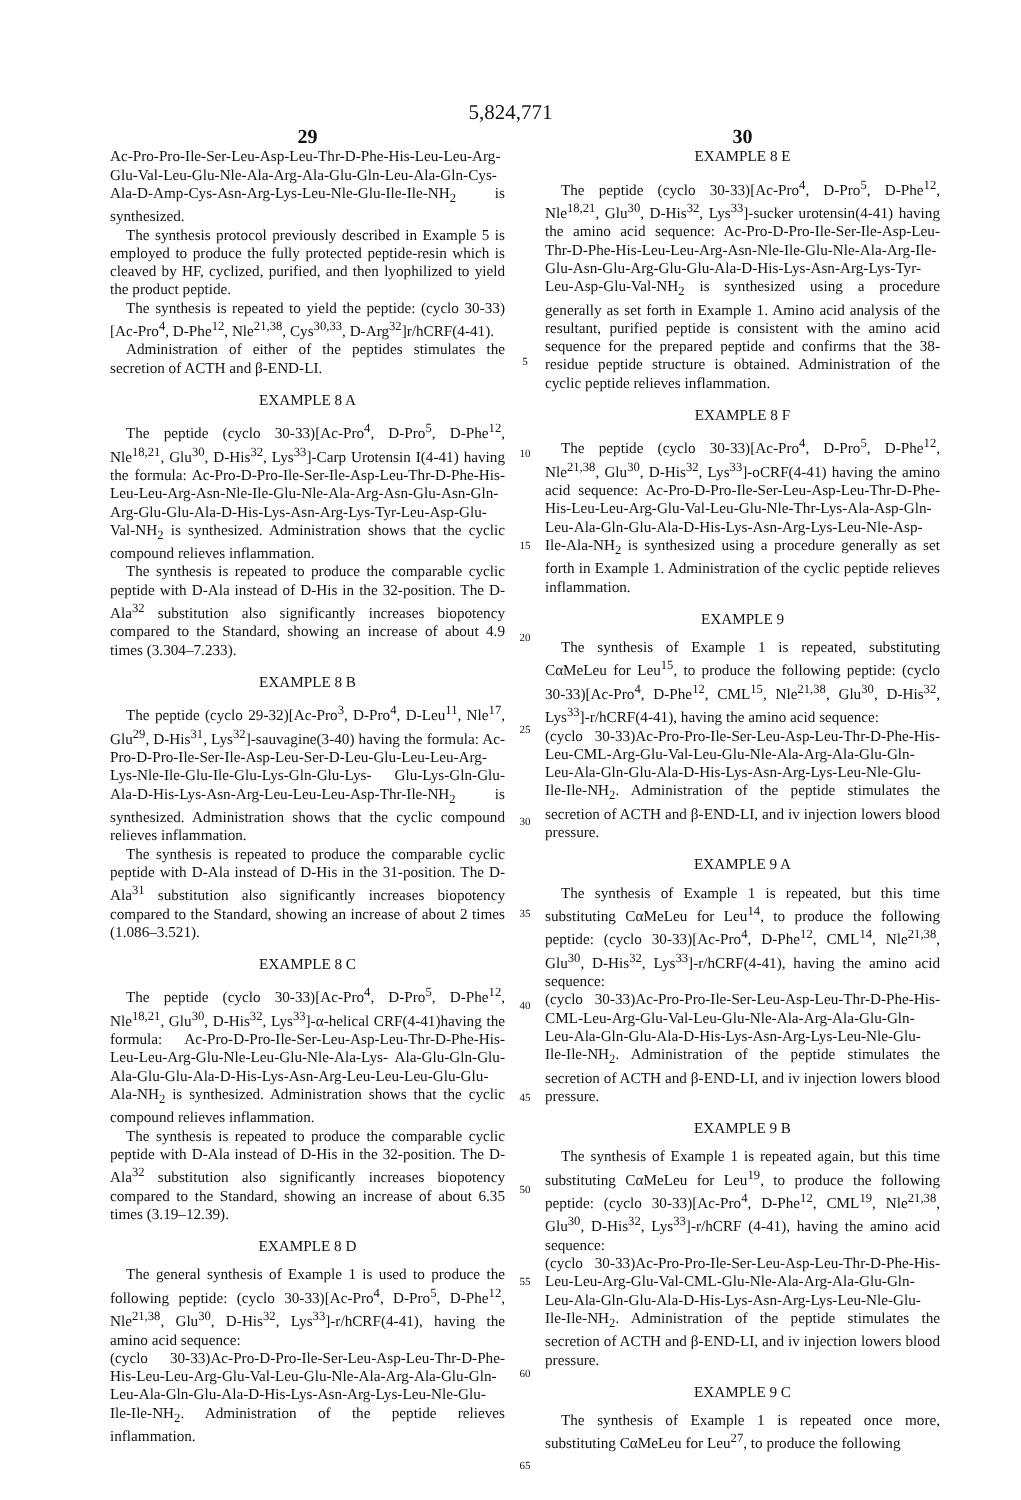5,824,771
29
Ac-Pro-Pro-Ile-Ser-Leu-Asp-Leu-Thr-D-Phe-His-Leu-Leu-Arg-Glu-Val-Leu-Glu-Nle-Ala-Arg-Ala-Glu-Gln-Leu-Ala-Gln-Cys- Ala-D-Amp-Cys-Asn-Arg-Lys-Leu-Nle-Glu-Ile-Ile-NH<sub>2</sub> is synthesized.
The synthesis protocol previously described in Example 5 is employed to produce the fully protected peptide-resin which is cleaved by HF, cyclized, purified, and then lyophilized to yield the product peptide.
The synthesis is repeated to yield the peptide: (cyclo 30-33)[Ac-Pro<sup>4</sup>, D-Phe<sup>12</sup>, Nle<sup>21,38</sup>, Cys<sup>30,33</sup>, D-Arg<sup>32</sup>]r/hCRF(4-41).
Administration of either of the peptides stimulates the secretion of ACTH and β-END-LI.
EXAMPLE 8 A
The peptide (cyclo 30-33)[Ac-Pro<sup>4</sup>, D-Pro<sup>5</sup>, D-Phe<sup>12</sup>, Nle<sup>18,21</sup>, Glu<sup>30</sup>, D-His<sup>32</sup>, Lys<sup>33</sup>]-Carp Urotensin I(4-41) having the formula: Ac-Pro-D-Pro-Ile-Ser-Ile-Asp-Leu-Thr-D-Phe-His-Leu-Leu-Arg-Asn-Nle-Ile-Glu-Nle-Ala-Arg-Asn-Glu-Asn-Gln-Arg-Glu-Glu-Ala-D-His-Lys-Asn-Arg-Lys-Tyr-Leu-Asp-Glu-Val-NH<sub>2</sub> is synthesized. Administration shows that the cyclic compound relieves inflammation.
The synthesis is repeated to produce the comparable cyclic peptide with D-Ala instead of D-His in the 32-position. The D-Ala<sup>32</sup> substitution also significantly increases biopotency compared to the Standard, showing an increase of about 4.9 times (3.304–7.233).
EXAMPLE 8 B
The peptide (cyclo 29-32)[Ac-Pro<sup>3</sup>, D-Pro<sup>4</sup>, D-Leu<sup>11</sup>, Nle<sup>17</sup>, Glu<sup>29</sup>, D-His<sup>31</sup>, Lys<sup>32</sup>]-sauvagine(3-40) having the formula: Ac-Pro-D-Pro-Ile-Ser-Ile-Asp-Leu-Ser-D-Leu-Glu-Leu-Leu-Arg-Lys-Nle-Ile-Glu-Ile-Glu-Lys-Gln-Glu-Lys- Glu-Lys-Gln-Glu-Ala-D-His-Lys-Asn-Arg-Leu-Leu-Leu-Asp-Thr-Ile-NH<sub>2</sub> is synthesized. Administration shows that the cyclic compound relieves inflammation.
The synthesis is repeated to produce the comparable cyclic peptide with D-Ala instead of D-His in the 31-position. The D-Ala<sup>31</sup> substitution also significantly increases biopotency compared to the Standard, showing an increase of about 2 times (1.086–3.521).
EXAMPLE 8 C
The peptide (cyclo 30-33)[Ac-Pro<sup>4</sup>, D-Pro<sup>5</sup>, D-Phe<sup>12</sup>, Nle<sup>18,21</sup>, Glu<sup>30</sup>, D-His<sup>32</sup>, Lys<sup>33</sup>]-α-helical CRF(4-41)having the formula: Ac-Pro-D-Pro-Ile-Ser-Leu-Asp-Leu-Thr-D-Phe-His-Leu-Leu-Arg-Glu-Nle-Leu-Glu-Nle-Ala-Lys- Ala-Glu-Gln-Glu-Ala-Glu-Glu-Ala-D-His-Lys-Asn-Arg-Leu-Leu-Leu-Glu-Glu-Ala-NH<sub>2</sub> is synthesized. Administration shows that the cyclic compound relieves inflammation.
The synthesis is repeated to produce the comparable cyclic peptide with D-Ala instead of D-His in the 32-position. The D-Ala<sup>32</sup> substitution also significantly increases biopotency compared to the Standard, showing an increase of about 6.35 times (3.19–12.39).
EXAMPLE 8 D
The general synthesis of Example 1 is used to produce the following peptide: (cyclo 30-33)[Ac-Pro<sup>4</sup>, D-Pro<sup>5</sup>, D-Phe<sup>12</sup>, Nle<sup>21,38</sup>, Glu<sup>30</sup>, D-His<sup>32</sup>, Lys<sup>33</sup>]-r/hCRF(4-41), having the amino acid sequence:
(cyclo 30-33)Ac-Pro-D-Pro-Ile-Ser-Leu-Asp-Leu-Thr-D-Phe-His-Leu-Leu-Arg-Glu-Val-Leu-Glu-Nle-Ala-Arg-Ala-Glu-Gln- Leu-Ala-Gln-Glu-Ala-D-His-Lys-Asn-Arg-Lys-Leu-Nle-Glu-Ile-Ile-NH<sub>2</sub>. Administration of the peptide relieves inflammation.
5
10
15
20
25
30
35
40
45
50
55
60
65
30
EXAMPLE 8 E
The peptide (cyclo 30-33)[Ac-Pro<sup>4</sup>, D-Pro<sup>5</sup>, D-Phe<sup>12</sup>, Nle<sup>18,21</sup>, Glu<sup>30</sup>, D-His<sup>32</sup>, Lys<sup>33</sup>]-sucker urotensin(4-41) having the amino acid sequence: Ac-Pro-D-Pro-Ile-Ser-Ile-Asp-Leu-Thr-D-Phe-His-Leu-Leu-Arg-Asn-Nle-Ile-Glu-Nle-Ala-Arg-Ile-Glu-Asn-Glu-Arg-Glu-Glu-Ala-D-His-Lys-Asn-Arg-Lys-Tyr-Leu-Asp-Glu-Val-NH<sub>2</sub> is synthesized using a procedure generally as set forth in Example 1. Amino acid analysis of the resultant, purified peptide is consistent with the amino acid sequence for the prepared peptide and confirms that the 38-residue peptide structure is obtained. Administration of the cyclic peptide relieves inflammation.
EXAMPLE 8 F
The peptide (cyclo 30-33)[Ac-Pro<sup>4</sup>, D-Pro<sup>5</sup>, D-Phe<sup>12</sup>, Nle<sup>21,38</sup>, Glu<sup>30</sup>, D-His<sup>32</sup>, Lys<sup>33</sup>]-oCRF(4-41) having the amino acid sequence: Ac-Pro-D-Pro-Ile-Ser-Leu-Asp-Leu-Thr-D-Phe-His-Leu-Leu-Arg-Glu-Val-Leu-Glu-Nle-Thr-Lys-Ala-Asp-Gln-Leu-Ala-Gln-Glu-Ala-D-His-Lys-Asn-Arg-Lys-Leu-Nle-Asp-Ile-Ala-NH<sub>2</sub> is synthesized using a procedure generally as set forth in Example 1. Administration of the cyclic peptide relieves inflammation.
EXAMPLE 9
The synthesis of Example 1 is repeated, substituting CαMeLeu for Leu<sup>15</sup>, to produce the following peptide: (cyclo 30-33)[Ac-Pro<sup>4</sup>, D-Phe<sup>12</sup>, CML<sup>15</sup>, Nle<sup>21,38</sup>, Glu<sup>30</sup>, D-His<sup>32</sup>, Lys<sup>33</sup>]-r/hCRF(4-41), having the amino acid sequence:
(cyclo 30-33)Ac-Pro-Pro-Ile-Ser-Leu-Asp-Leu-Thr-D-Phe-His-Leu-CML-Arg-Glu-Val-Leu-Glu-Nle-Ala-Arg-Ala-Glu-Gln- Leu-Ala-Gln-Glu-Ala-D-His-Lys-Asn-Arg-Lys-Leu-Nle-Glu-Ile-Ile-NH<sub>2</sub>. Administration of the peptide stimulates the secretion of ACTH and β-END-LI, and iv injection lowers blood pressure.
EXAMPLE 9 A
The synthesis of Example 1 is repeated, but this time substituting CαMeLeu for Leu<sup>14</sup>, to produce the following peptide: (cyclo 30-33)[Ac-Pro<sup>4</sup>, D-Phe<sup>12</sup>, CML<sup>14</sup>, Nle<sup>21,38</sup>, Glu<sup>30</sup>, D-His<sup>32</sup>, Lys<sup>33</sup>]-r/hCRF(4-41), having the amino acid sequence:
(cyclo 30-33)Ac-Pro-Pro-Ile-Ser-Leu-Asp-Leu-Thr-D-Phe-His-CML-Leu-Arg-Glu-Val-Leu-Glu-Nle-Ala-Arg-Ala-Glu-Gln- Leu-Ala-Gln-Glu-Ala-D-His-Lys-Asn-Arg-Lys-Leu-Nle-Glu-Ile-Ile-NH<sub>2</sub>. Administration of the peptide stimulates the secretion of ACTH and β-END-LI, and iv injection lowers blood pressure.
EXAMPLE 9 B
The synthesis of Example 1 is repeated again, but this time substituting CαMeLeu for Leu<sup>19</sup>, to produce the following peptide: (cyclo 30-33)[Ac-Pro<sup>4</sup>, D-Phe<sup>12</sup>, CML<sup>19</sup>, Nle<sup>21,38</sup>, Glu<sup>30</sup>, D-His<sup>32</sup>, Lys<sup>33</sup>]-r/hCRF (4-41), having the amino acid sequence:
(cyclo 30-33)Ac-Pro-Pro-Ile-Ser-Leu-Asp-Leu-Thr-D-Phe-His-Leu-Leu-Arg-Glu-Val-CML-Glu-Nle-Ala-Arg-Ala-Glu-Gln- Leu-Ala-Gln-Glu-Ala-D-His-Lys-Asn-Arg-Lys-Leu-Nle-Glu-Ile-Ile-NH<sub>2</sub>. Administration of the peptide stimulates the secretion of ACTH and β-END-LI, and iv injection lowers blood pressure.
EXAMPLE 9 C
The synthesis of Example 1 is repeated once more, substituting CαMeLeu for Leu<sup>27</sup>, to produce the following